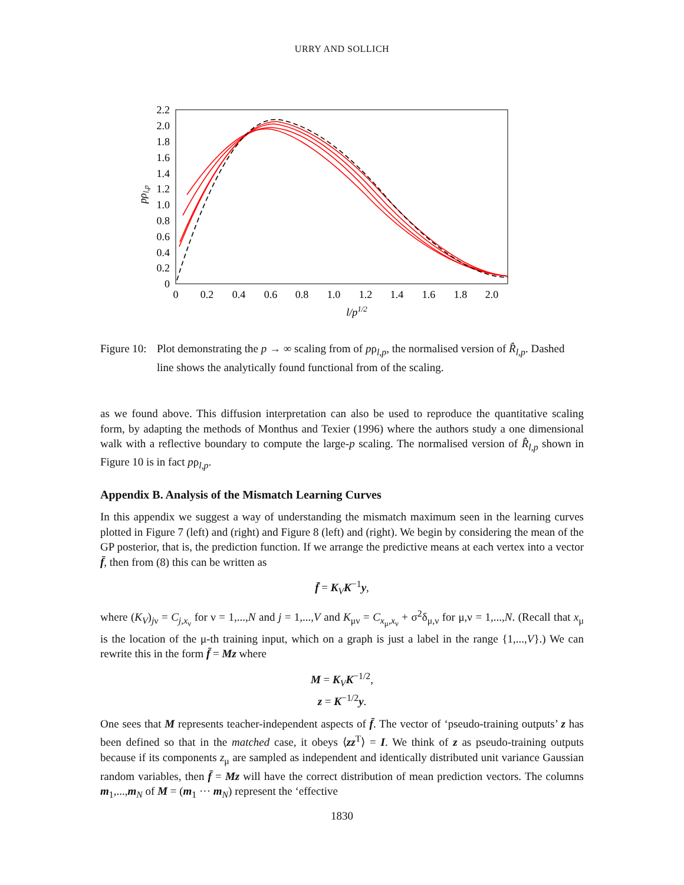URRY AND SOLLICH
2.2
2.0
1.8
1.6
1.4
1.2
1.0
0.8
0.6
0.4
0.2
0
0
0.2
0.4
0.6
0.8
1.0
1.2
1.4
1.6
1.8
2.0
l/p1/2
pρl,p
Figure 10:
Plot demonstrating the p → ∞ scaling from of pρ<sub>l,p</sub>, the normalised version of R̂<sub>l,p</sub>. Dashed line shows the analytically found functional from of the scaling.
as we found above. This diffusion interpretation can also be used to reproduce the quantitative scaling form, by adapting the methods of Monthus and Texier (1996) where the authors study a one dimensional walk with a reflective boundary to compute the large-p scaling. The normalised version of R̂<sub>l,p</sub> shown in Figure 10 is in fact pρ<sub>l,p</sub>.
Appendix B. Analysis of the Mismatch Learning Curves
In this appendix we suggest a way of understanding the mismatch maximum seen in the learning curves plotted in Figure 7 (left) and (right) and Figure 8 (left) and (right). We begin by considering the mean of the GP posterior, that is, the prediction function. If we arrange the predictive means at each vertex into a vector f̄, then from (8) this can be written as
f̄ = K<sub>V</sub>K<sup>−1</sup>y,
where (K<sub>V</sub>)<sub>jν</sub> = C<sub>j,x<sub>ν</sub></sub> for ν = 1,...,N and j = 1,...,V and K<sub>μν</sub> = C<sub>x<sub>μ</sub>,x<sub>ν</sub></sub> + σ<sup>2</sup>δ<sub>μ,ν</sub> for μ,ν = 1,...,N. (Recall that x<sub>μ</sub> is the location of the μ-th training input, which on a graph is just a label in the range {1,...,V}.) We can rewrite this in the form f̄ = Mz where
M = K<sub>V</sub>K<sup>−1/2</sup>,
z = K<sup>−1/2</sup>y.
One sees that M represents teacher-independent aspects of f̄. The vector of ‘pseudo-training outputs’ z has been defined so that in the matched case, it obeys ⟨zz<sup>T</sup>⟩ = I. We think of z as pseudo-training outputs because if its components z<sub>μ</sub> are sampled as independent and identically distributed unit variance Gaussian random variables, then f̄ = Mz will have the correct distribution of mean prediction vectors. The columns m<sub>1</sub>,...,m<sub>N</sub> of M = (m<sub>1</sub> ··· m<sub>N</sub>) represent the ‘effective
1830